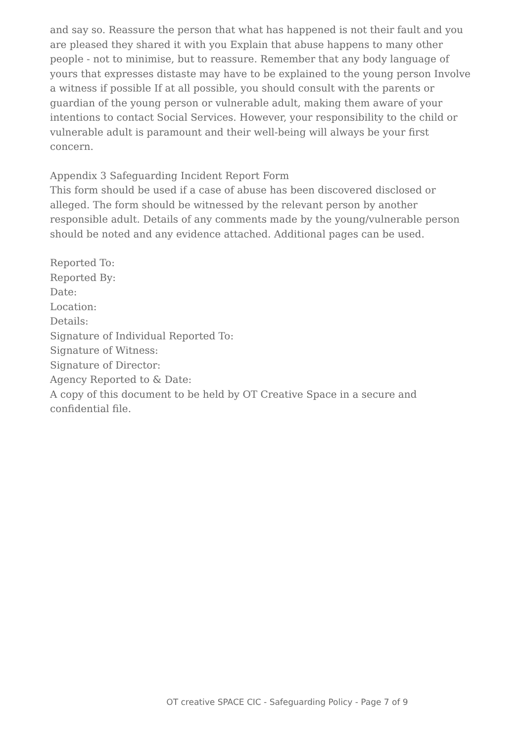and say so. Reassure the person that what has happened is not their fault and you are pleased they shared it with you Explain that abuse happens to many other people - not to minimise, but to reassure. Remember that any body language of yours that expresses distaste may have to be explained to the young person Involve a witness if possible If at all possible, you should consult with the parents or guardian of the young person or vulnerable adult, making them aware of your intentions to contact Social Services. However, your responsibility to the child or vulnerable adult is paramount and their well-being will always be your first concern.
Appendix 3 Safeguarding Incident Report Form
This form should be used if a case of abuse has been discovered disclosed or alleged. The form should be witnessed by the relevant person by another responsible adult. Details of any comments made by the young/vulnerable person should be noted and any evidence attached. Additional pages can be used.
Reported To:
Reported By:
Date:
Location:
Details:
Signature of Individual Reported To:
Signature of Witness:
Signature of Director:
Agency Reported to & Date:
A copy of this document to be held by OT Creative Space in a secure and confidential file.
OT creative SPACE CIC - Safeguarding Policy - Page 7 of 9